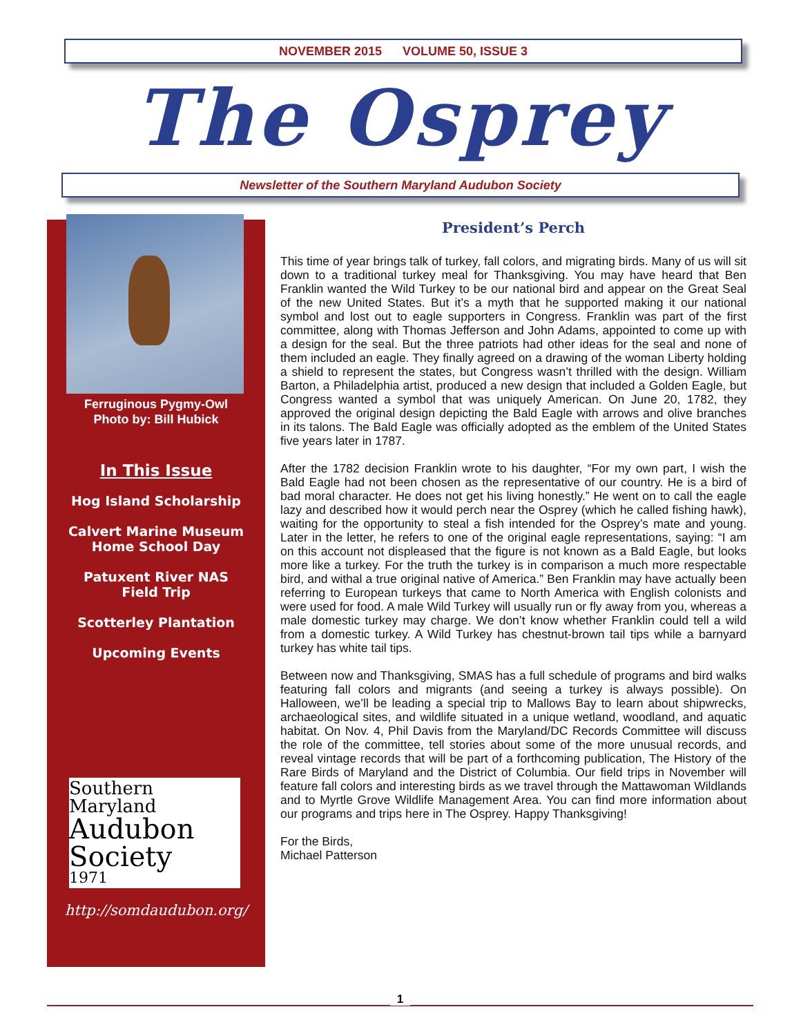NOVEMBER 2015 VOLUME 50, ISSUE 3
The Osprey
Newsletter of the Southern Maryland Audubon Society
Ferruginous Pygmy-Owl
Photo by: Bill Hubick
In This Issue
Hog Island Scholarship
Calvert Marine Museum
Home School Day
Patuxent River NAS
Field Trip
Scotterley Plantation
Upcoming Events
Southern Maryland
Audubon
Society
1971
http://somdaudubon.org/
President’s Perch
This time of year brings talk of turkey, fall colors, and migrating birds. Many of us will sit down to a traditional turkey meal for Thanksgiving. You may have heard that Ben Franklin wanted the Wild Turkey to be our national bird and appear on the Great Seal of the new United States. But it’s a myth that he supported making it our national symbol and lost out to eagle supporters in Congress. Franklin was part of the first committee, along with Thomas Jefferson and John Adams, appointed to come up with a design for the seal. But the three patriots had other ideas for the seal and none of them included an eagle. They finally agreed on a drawing of the woman Liberty holding a shield to represent the states, but Congress wasn’t thrilled with the design. William Barton, a Philadelphia artist, produced a new design that included a Golden Eagle, but Congress wanted a symbol that was uniquely American. On June 20, 1782, they approved the original design depicting the Bald Eagle with arrows and olive branches in its talons. The Bald Eagle was officially adopted as the emblem of the United States five years later in 1787.
After the 1782 decision Franklin wrote to his daughter, “For my own part, I wish the Bald Eagle had not been chosen as the representative of our country. He is a bird of bad moral character. He does not get his living honestly.” He went on to call the eagle lazy and described how it would perch near the Osprey (which he called fishing hawk), waiting for the opportunity to steal a fish intended for the Osprey’s mate and young. Later in the letter, he refers to one of the original eagle representations, saying: “I am on this account not displeased that the figure is not known as a Bald Eagle, but looks more like a turkey. For the truth the turkey is in comparison a much more respectable bird, and withal a true original native of America.” Ben Franklin may have actually been referring to European turkeys that came to North America with English colonists and were used for food. A male Wild Turkey will usually run or fly away from you, whereas a male domestic turkey may charge. We don’t know whether Franklin could tell a wild from a domestic turkey. A Wild Turkey has chestnut-brown tail tips while a barnyard turkey has white tail tips.
Between now and Thanksgiving, SMAS has a full schedule of programs and bird walks featuring fall colors and migrants (and seeing a turkey is always possible). On Halloween, we’ll be leading a special trip to Mallows Bay to learn about shipwrecks, archaeological sites, and wildlife situated in a unique wetland, woodland, and aquatic habitat. On Nov. 4, Phil Davis from the Maryland/DC Records Committee will discuss the role of the committee, tell stories about some of the more unusual records, and reveal vintage records that will be part of a forthcoming publication, The History of the Rare Birds of Maryland and the District of Columbia. Our field trips in November will feature fall colors and interesting birds as we travel through the Mattawoman Wildlands and to Myrtle Grove Wildlife Management Area. You can find more information about our programs and trips here in The Osprey. Happy Thanksgiving!
For the Birds,
Michael Patterson
1